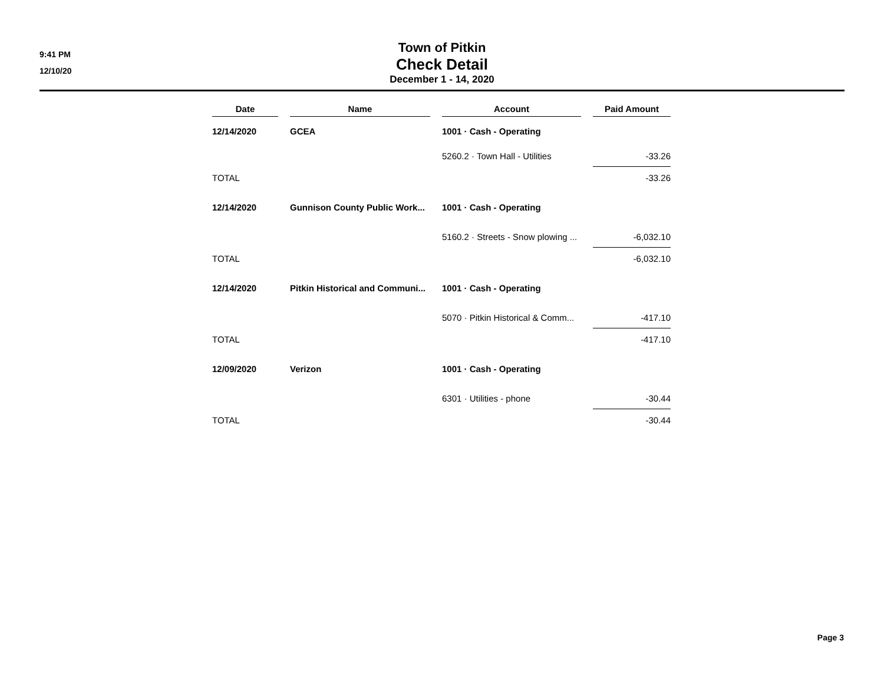9:41 PM
12/10/20
Town of Pitkin
Check Detail
December 1 - 14, 2020
| Date | | Name | | Account | | Paid Amount |
| --- | --- | --- | --- | --- | --- | --- |
| 12/14/2020 | | GCEA | | 1001 · Cash - Operating | | |
| | | | | 5260.2 · Town Hall - Utilities | | -33.26 |
| TOTAL | | | | | | -33.26 |
| 12/14/2020 | | Gunnison County Public Work... | | 1001 · Cash - Operating | | |
| | | | | 5160.2 · Streets - Snow plowing ... | | -6,032.10 |
| TOTAL | | | | | | -6,032.10 |
| 12/14/2020 | | Pitkin Historical and Communi... | | 1001 · Cash - Operating | | |
| | | | | 5070 · Pitkin Historical & Comm... | | -417.10 |
| TOTAL | | | | | | -417.10 |
| 12/09/2020 | | Verizon | | 1001 · Cash - Operating | | |
| | | | | 6301 · Utilities - phone | | -30.44 |
| TOTAL | | | | | | -30.44 |
Page 3